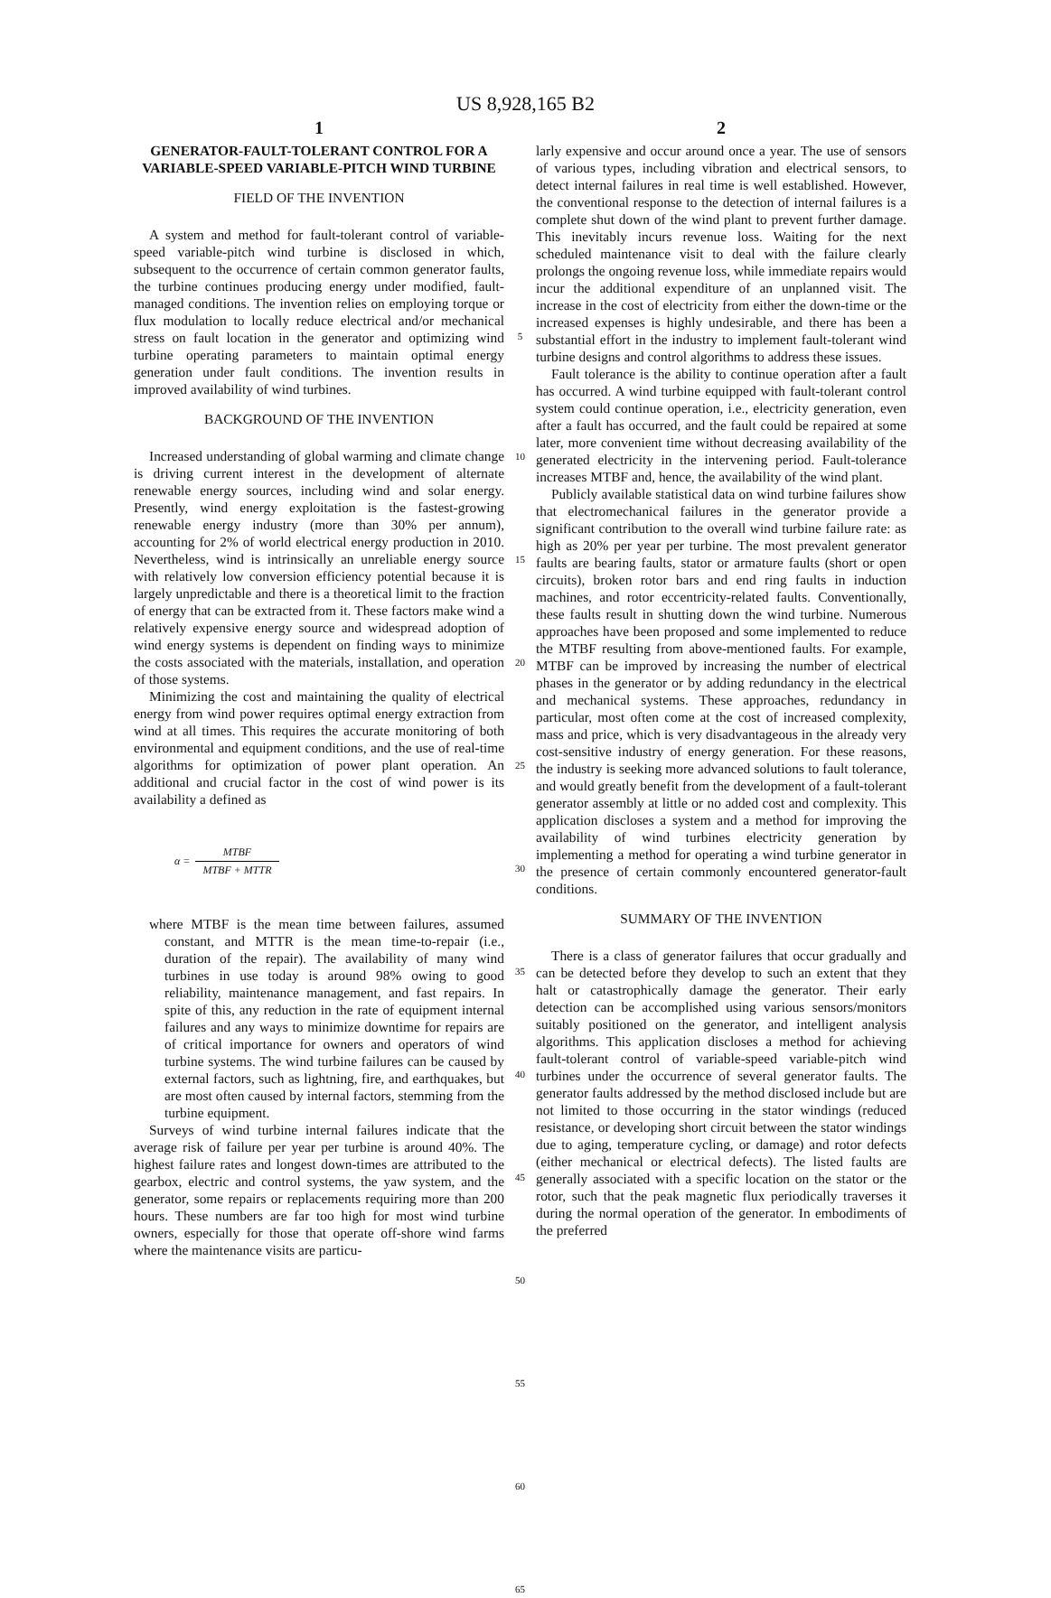US 8,928,165 B2
1
GENERATOR-FAULT-TOLERANT CONTROL FOR A VARIABLE-SPEED VARIABLE-PITCH WIND TURBINE
FIELD OF THE INVENTION
A system and method for fault-tolerant control of variable-speed variable-pitch wind turbine is disclosed in which, subsequent to the occurrence of certain common generator faults, the turbine continues producing energy under modified, fault-managed conditions. The invention relies on employing torque or flux modulation to locally reduce electrical and/or mechanical stress on fault location in the generator and optimizing wind turbine operating parameters to maintain optimal energy generation under fault conditions. The invention results in improved availability of wind turbines.
BACKGROUND OF THE INVENTION
Increased understanding of global warming and climate change is driving current interest in the development of alternate renewable energy sources, including wind and solar energy. Presently, wind energy exploitation is the fastest-growing renewable energy industry (more than 30% per annum), accounting for 2% of world electrical energy production in 2010. Nevertheless, wind is intrinsically an unreliable energy source with relatively low conversion efficiency potential because it is largely unpredictable and there is a theoretical limit to the fraction of energy that can be extracted from it. These factors make wind a relatively expensive energy source and widespread adoption of wind energy systems is dependent on finding ways to minimize the costs associated with the materials, installation, and operation of those systems.
Minimizing the cost and maintaining the quality of electrical energy from wind power requires optimal energy extraction from wind at all times. This requires the accurate monitoring of both environmental and equipment conditions, and the use of real-time algorithms for optimization of power plant operation. An additional and crucial factor in the cost of wind power is its availability a defined as
α = MTBF
MTBF + MTTR
where MTBF is the mean time between failures, assumed constant, and MTTR is the mean time-to-repair (i.e., duration of the repair). The availability of many wind turbines in use today is around 98% owing to good reliability, maintenance management, and fast repairs. In spite of this, any reduction in the rate of equipment internal failures and any ways to minimize downtime for repairs are of critical importance for owners and operators of wind turbine systems. The wind turbine failures can be caused by external factors, such as lightning, fire, and earthquakes, but are most often caused by internal factors, stemming from the turbine equipment.
Surveys of wind turbine internal failures indicate that the average risk of failure per year per turbine is around 40%. The highest failure rates and longest down-times are attributed to the gearbox, electric and control systems, the yaw system, and the generator, some repairs or replacements requiring more than 200 hours. These numbers are far too high for most wind turbine owners, especially for those that operate off-shore wind farms where the maintenance visits are particu-
5
10
15
20
25
30
35
40
45
50
55
60
65
2
larly expensive and occur around once a year. The use of sensors of various types, including vibration and electrical sensors, to detect internal failures in real time is well established. However, the conventional response to the detection of internal failures is a complete shut down of the wind plant to prevent further damage. This inevitably incurs revenue loss. Waiting for the next scheduled maintenance visit to deal with the failure clearly prolongs the ongoing revenue loss, while immediate repairs would incur the additional expenditure of an unplanned visit. The increase in the cost of electricity from either the down-time or the increased expenses is highly undesirable, and there has been a substantial effort in the industry to implement fault-tolerant wind turbine designs and control algorithms to address these issues.
Fault tolerance is the ability to continue operation after a fault has occurred. A wind turbine equipped with fault-tolerant control system could continue operation, i.e., electricity generation, even after a fault has occurred, and the fault could be repaired at some later, more convenient time without decreasing availability of the generated electricity in the intervening period. Fault-tolerance increases MTBF and, hence, the availability of the wind plant.
Publicly available statistical data on wind turbine failures show that electromechanical failures in the generator provide a significant contribution to the overall wind turbine failure rate: as high as 20% per year per turbine. The most prevalent generator faults are bearing faults, stator or armature faults (short or open circuits), broken rotor bars and end ring faults in induction machines, and rotor eccentricity-related faults. Conventionally, these faults result in shutting down the wind turbine. Numerous approaches have been proposed and some implemented to reduce the MTBF resulting from above-mentioned faults. For example, MTBF can be improved by increasing the number of electrical phases in the generator or by adding redundancy in the electrical and mechanical systems. These approaches, redundancy in particular, most often come at the cost of increased complexity, mass and price, which is very disadvantageous in the already very cost-sensitive industry of energy generation. For these reasons, the industry is seeking more advanced solutions to fault tolerance, and would greatly benefit from the development of a fault-tolerant generator assembly at little or no added cost and complexity. This application discloses a system and a method for improving the availability of wind turbines electricity generation by implementing a method for operating a wind turbine generator in the presence of certain commonly encountered generator-fault conditions.
SUMMARY OF THE INVENTION
There is a class of generator failures that occur gradually and can be detected before they develop to such an extent that they halt or catastrophically damage the generator. Their early detection can be accomplished using various sensors/monitors suitably positioned on the generator, and intelligent analysis algorithms. This application discloses a method for achieving fault-tolerant control of variable-speed variable-pitch wind turbines under the occurrence of several generator faults. The generator faults addressed by the method disclosed include but are not limited to those occurring in the stator windings (reduced resistance, or developing short circuit between the stator windings due to aging, temperature cycling, or damage) and rotor defects (either mechanical or electrical defects). The listed faults are generally associated with a specific location on the stator or the rotor, such that the peak magnetic flux periodically traverses it during the normal operation of the generator. In embodiments of the preferred